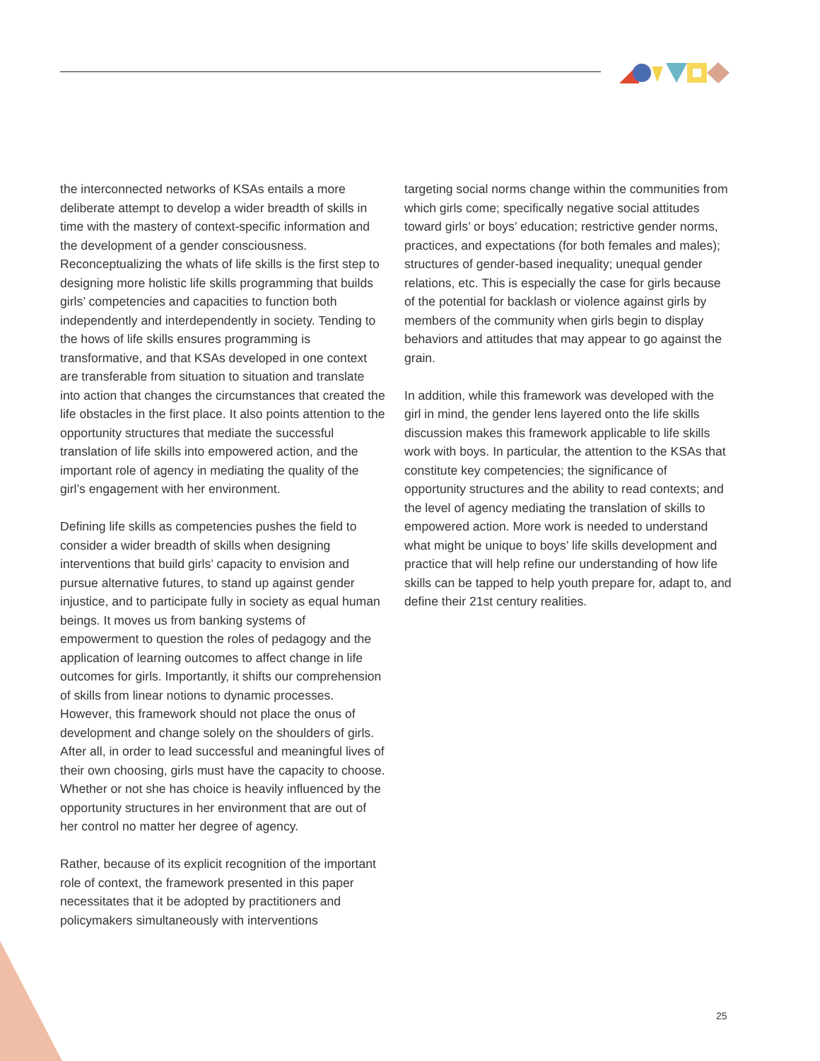the interconnected networks of KSAs entails a more deliberate attempt to develop a wider breadth of skills in time with the mastery of context-specific information and the development of a gender consciousness. Reconceptualizing the whats of life skills is the first step to designing more holistic life skills programming that builds girls’ competencies and capacities to function both independently and interdependently in society. Tending to the hows of life skills ensures programming is transformative, and that KSAs developed in one context are transferable from situation to situation and translate into action that changes the circumstances that created the life obstacles in the first place. It also points attention to the opportunity structures that mediate the successful translation of life skills into empowered action, and the important role of agency in mediating the quality of the girl’s engagement with her environment.
Defining life skills as competencies pushes the field to consider a wider breadth of skills when designing interventions that build girls’ capacity to envision and pursue alternative futures, to stand up against gender injustice, and to participate fully in society as equal human beings. It moves us from banking systems of empowerment to question the roles of pedagogy and the application of learning outcomes to affect change in life outcomes for girls. Importantly, it shifts our comprehension of skills from linear notions to dynamic processes. However, this framework should not place the onus of development and change solely on the shoulders of girls. After all, in order to lead successful and meaningful lives of their own choosing, girls must have the capacity to choose. Whether or not she has choice is heavily influenced by the opportunity structures in her environment that are out of her control no matter her degree of agency.
Rather, because of its explicit recognition of the important role of context, the framework presented in this paper necessitates that it be adopted by practitioners and policymakers simultaneously with interventions
targeting social norms change within the communities from which girls come; specifically negative social attitudes toward girls’ or boys’ education; restrictive gender norms, practices, and expectations (for both females and males); structures of gender-based inequality; unequal gender relations, etc. This is especially the case for girls because of the potential for backlash or violence against girls by members of the community when girls begin to display behaviors and attitudes that may appear to go against the grain.
In addition, while this framework was developed with the girl in mind, the gender lens layered onto the life skills discussion makes this framework applicable to life skills work with boys. In particular, the attention to the KSAs that constitute key competencies; the significance of opportunity structures and the ability to read contexts; and the level of agency mediating the translation of skills to empowered action. More work is needed to understand what might be unique to boys’ life skills development and practice that will help refine our understanding of how life skills can be tapped to help youth prepare for, adapt to, and define their 21st century realities.
25